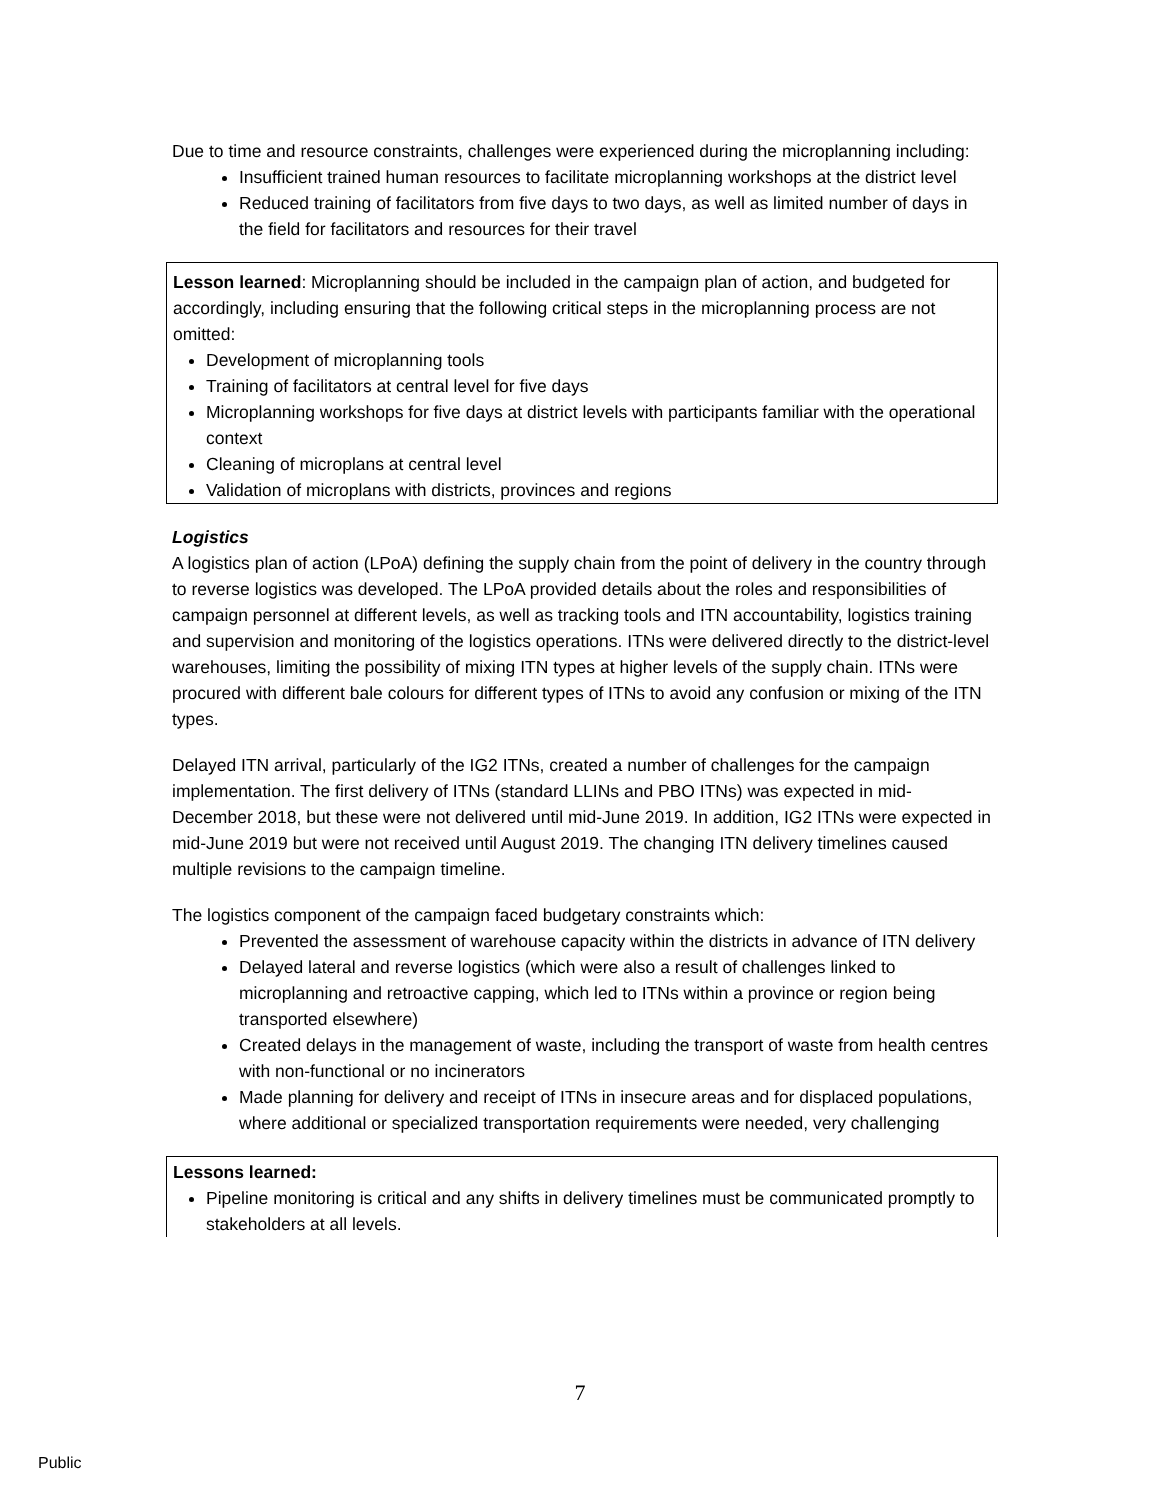Due to time and resource constraints, challenges were experienced during the microplanning including:
Insufficient trained human resources to facilitate microplanning workshops at the district level
Reduced training of facilitators from five days to two days, as well as limited number of days in the field for facilitators and resources for their travel
Lesson learned: Microplanning should be included in the campaign plan of action, and budgeted for accordingly, including ensuring that the following critical steps in the microplanning process are not omitted:
Development of microplanning tools
Training of facilitators at central level for five days
Microplanning workshops for five days at district levels with participants familiar with the operational context
Cleaning of microplans at central level
Validation of microplans with districts, provinces and regions
Logistics
A logistics plan of action (LPoA) defining the supply chain from the point of delivery in the country through to reverse logistics was developed. The LPoA provided details about the roles and responsibilities of campaign personnel at different levels, as well as tracking tools and ITN accountability, logistics training and supervision and monitoring of the logistics operations. ITNs were delivered directly to the district-level warehouses, limiting the possibility of mixing ITN types at higher levels of the supply chain. ITNs were procured with different bale colours for different types of ITNs to avoid any confusion or mixing of the ITN types.
Delayed ITN arrival, particularly of the IG2 ITNs, created a number of challenges for the campaign implementation. The first delivery of ITNs (standard LLINs and PBO ITNs) was expected in mid-December 2018, but these were not delivered until mid-June 2019. In addition, IG2 ITNs were expected in mid-June 2019 but were not received until August 2019. The changing ITN delivery timelines caused multiple revisions to the campaign timeline.
The logistics component of the campaign faced budgetary constraints which:
Prevented the assessment of warehouse capacity within the districts in advance of ITN delivery
Delayed lateral and reverse logistics (which were also a result of challenges linked to microplanning and retroactive capping, which led to ITNs within a province or region being transported elsewhere)
Created delays in the management of waste, including the transport of waste from health centres with non-functional or no incinerators
Made planning for delivery and receipt of ITNs in insecure areas and for displaced populations, where additional or specialized transportation requirements were needed, very challenging
Lessons learned:
Pipeline monitoring is critical and any shifts in delivery timelines must be communicated promptly to stakeholders at all levels.
7
Public